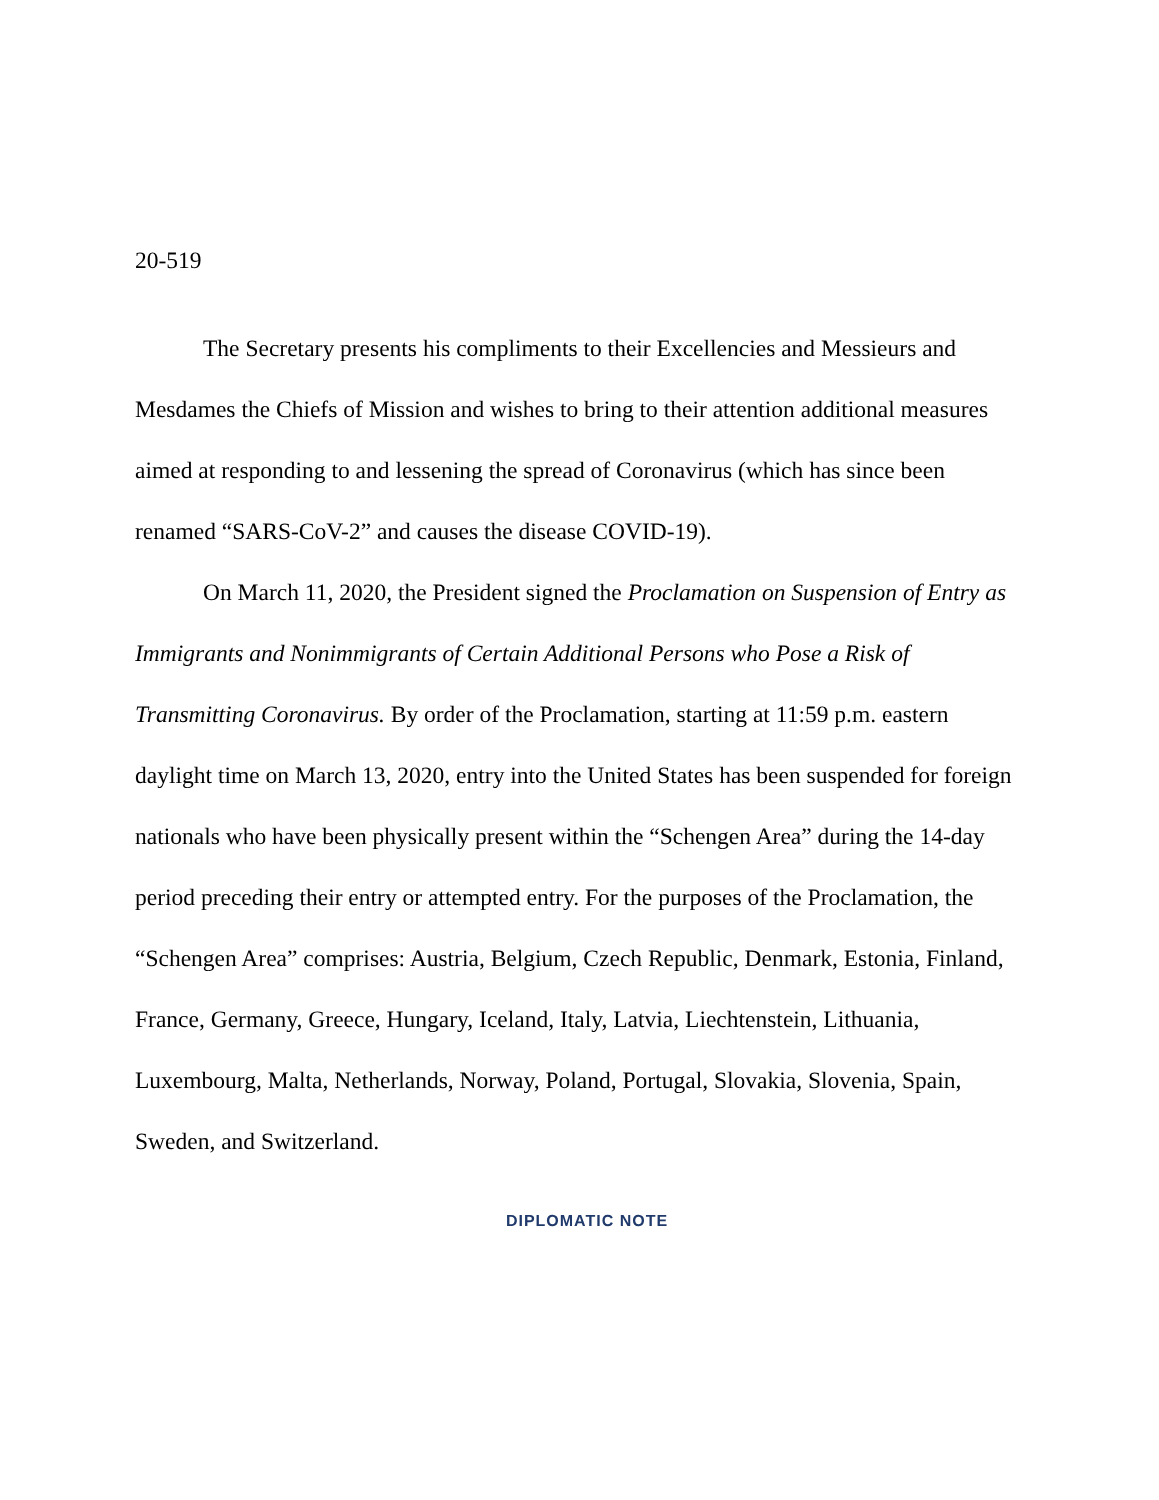20-519
The Secretary presents his compliments to their Excellencies and Messieurs and Mesdames the Chiefs of Mission and wishes to bring to their attention additional measures aimed at responding to and lessening the spread of Coronavirus (which has since been renamed “SARS-CoV-2” and causes the disease COVID-19).
On March 11, 2020, the President signed the Proclamation on Suspension of Entry as Immigrants and Nonimmigrants of Certain Additional Persons who Pose a Risk of Transmitting Coronavirus. By order of the Proclamation, starting at 11:59 p.m. eastern daylight time on March 13, 2020, entry into the United States has been suspended for foreign nationals who have been physically present within the “Schengen Area” during the 14-day period preceding their entry or attempted entry. For the purposes of the Proclamation, the “Schengen Area” comprises: Austria, Belgium, Czech Republic, Denmark, Estonia, Finland, France, Germany, Greece, Hungary, Iceland, Italy, Latvia, Liechtenstein, Lithuania, Luxembourg, Malta, Netherlands, Norway, Poland, Portugal, Slovakia, Slovenia, Spain, Sweden, and Switzerland.
DIPLOMATIC NOTE